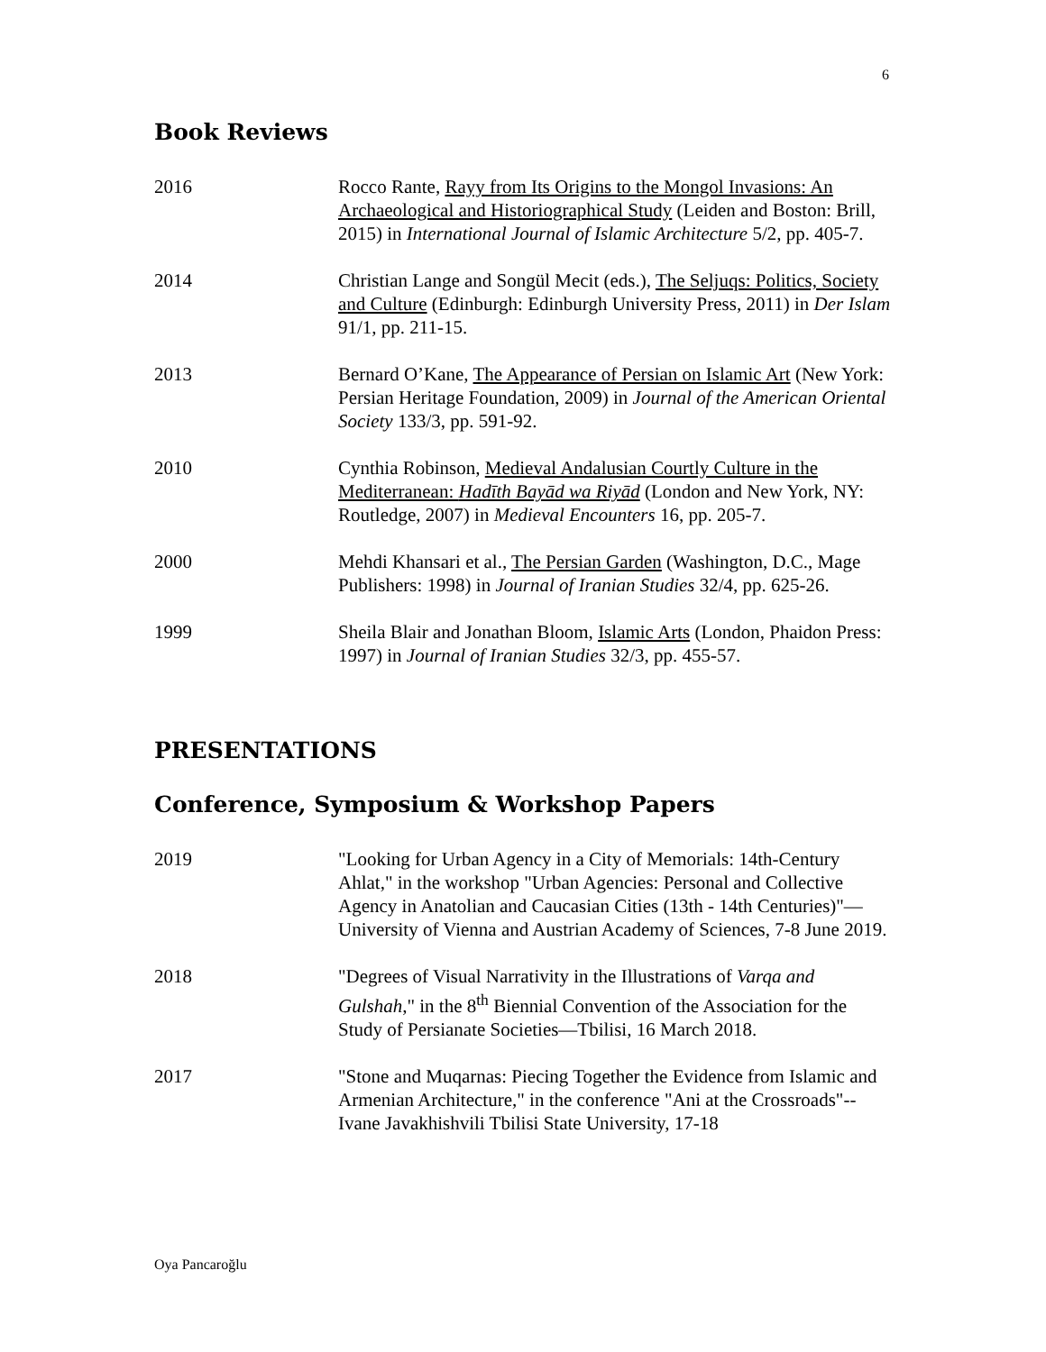6
Book Reviews
2016 Rocco Rante, Rayy from Its Origins to the Mongol Invasions: An Archaeological and Historiographical Study (Leiden and Boston: Brill, 2015) in International Journal of Islamic Architecture 5/2, pp. 405-7.
2014 Christian Lange and Songül Mecit (eds.), The Seljuqs: Politics, Society and Culture (Edinburgh: Edinburgh University Press, 2011) in Der Islam 91/1, pp. 211-15.
2013 Bernard O’Kane, The Appearance of Persian on Islamic Art (New York: Persian Heritage Foundation, 2009) in Journal of the American Oriental Society 133/3, pp. 591-92.
2010 Cynthia Robinson, Medieval Andalusian Courtly Culture in the Mediterranean: Hadīth Bayād wa Riyād (London and New York, NY: Routledge, 2007) in Medieval Encounters 16, pp. 205-7.
2000 Mehdi Khansari et al., The Persian Garden (Washington, D.C., Mage Publishers: 1998) in Journal of Iranian Studies 32/4, pp. 625-26.
1999 Sheila Blair and Jonathan Bloom, Islamic Arts (London, Phaidon Press: 1997) in Journal of Iranian Studies 32/3, pp. 455-57.
PRESENTATIONS
Conference, Symposium & Workshop Papers
2019 "Looking for Urban Agency in a City of Memorials: 14th-Century Ahlat," in the workshop "Urban Agencies: Personal and Collective Agency in Anatolian and Caucasian Cities (13th - 14th Centuries)"— University of Vienna and Austrian Academy of Sciences, 7-8 June 2019.
2018 "Degrees of Visual Narrativity in the Illustrations of Varqa and Gulshah," in the 8<sup>th</sup> Biennial Convention of the Association for the Study of Persianate Societies—Tbilisi, 16 March 2018.
2017 "Stone and Muqarnas: Piecing Together the Evidence from Islamic and Armenian Architecture," in the conference "Ani at the Crossroads"--Ivane Javakhishvili Tbilisi State University, 17-18
Oya Pancaroğlu